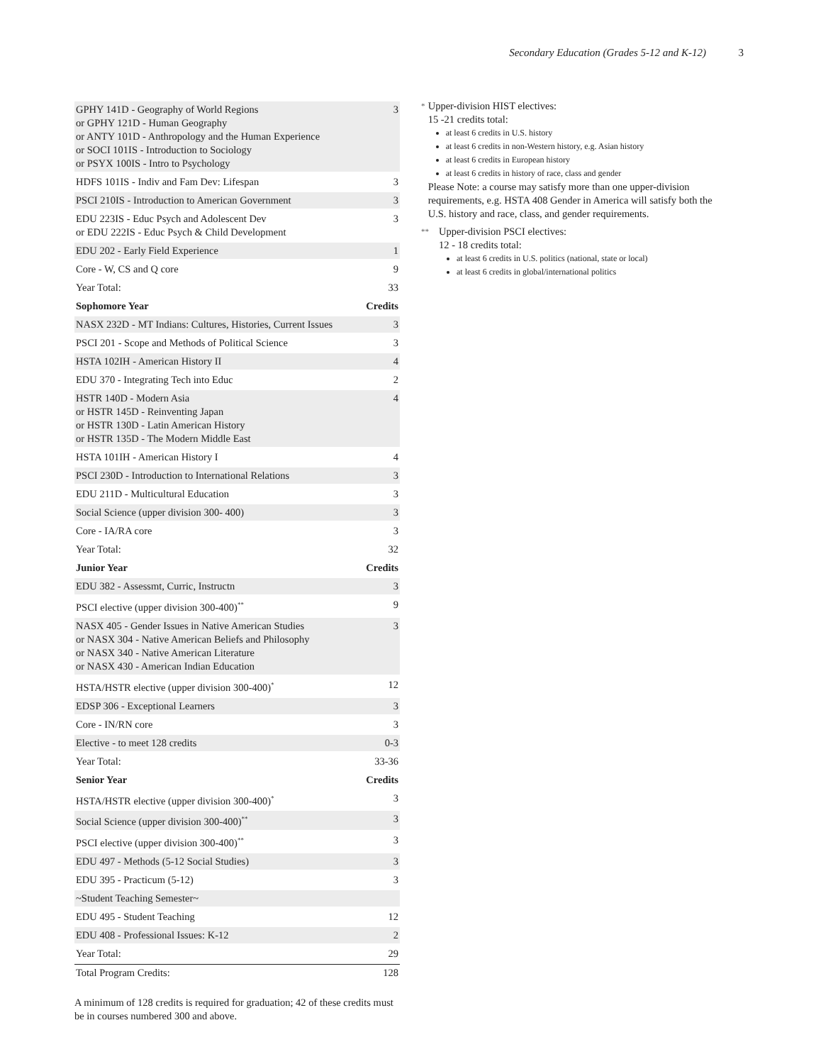Secondary Education (Grades 5-12 and K-12) 3
| GPHY 141D - Geography of World Regions or GPHY 121D - Human Geography or ANTY 101D - Anthropology and the Human Experience or SOCI 101IS - Introduction to Sociology or PSYX 100IS - Intro to Psychology | 3 |
| HDFS 101IS - Indiv and Fam Dev: Lifespan | 3 |
| PSCI 210IS - Introduction to American Government | 3 |
| EDU 223IS - Educ Psych and Adolescent Dev or EDU 222IS - Educ Psych & Child Development | 3 |
| EDU 202 - Early Field Experience | 1 |
| Core - W, CS and Q core | 9 |
| Year Total: | 33 |
| Sophomore Year | Credits |
| NASX 232D - MT Indians: Cultures, Histories, Current Issues | 3 |
| PSCI 201 - Scope and Methods of Political Science | 3 |
| HSTA 102IH - American History II | 4 |
| EDU 370 - Integrating Tech into Educ | 2 |
| HSTR 140D - Modern Asia or HSTR 145D - Reinventing Japan or HSTR 130D - Latin American History or HSTR 135D - The Modern Middle East | 4 |
| HSTA 101IH - American History I | 4 |
| PSCI 230D - Introduction to International Relations | 3 |
| EDU 211D - Multicultural Education | 3 |
| Social Science (upper division 300- 400) | 3 |
| Core - IA/RA core | 3 |
| Year Total: | 32 |
| Junior Year | Credits |
| EDU 382 - Assessmt, Curric, Instructn | 3 |
| PSCI elective (upper division 300-400)<sup>**</sup> | 9 |
| NASX 405 - Gender Issues in Native American Studies or NASX 304 - Native American Beliefs and Philosophy or NASX 340 - Native American Literature or NASX 430 - American Indian Education | 3 |
| HSTA/HSTR elective (upper division 300-400)<sup>*</sup> | 12 |
| EDSP 306 - Exceptional Learners | 3 |
| Core - IN/RN core | 3 |
| Elective - to meet 128 credits | 0-3 |
| Year Total: | 33-36 |
| Senior Year | Credits |
| HSTA/HSTR elective (upper division 300-400)<sup>*</sup> | 3 |
| Social Science (upper division 300-400)<sup>**</sup> | 3 |
| PSCI elective (upper division 300-400)<sup>**</sup> | 3 |
| EDU 497 - Methods (5-12 Social Studies) | 3 |
| EDU 395 - Practicum (5-12) | 3 |
| ~Student Teaching Semester~ | |
| EDU 495 - Student Teaching | 12 |
| EDU 408 - Professional Issues: K-12 | 2 |
| Year Total: | 29 |
| Total Program Credits: | 128 |
A minimum of 128 credits is required for graduation; 42 of these credits must be in courses numbered 300 and above.
*
Upper-division HIST electives:
15 -21 credits total:
at least 6 credits in U.S. history
at least 6 credits in non-Western history, e.g. Asian history
at least 6 credits in European history
at least 6 credits in history of race, class and gender
Please Note: a course may satisfy more than one upper-division requirements, e.g. HSTA 408 Gender in America will satisfy both the U.S. history and race, class, and gender requirements.
**
Upper-division PSCI electives:
12 - 18 credits total:
at least 6 credits in U.S. politics (national, state or local)
at least 6 credits in global/international politics